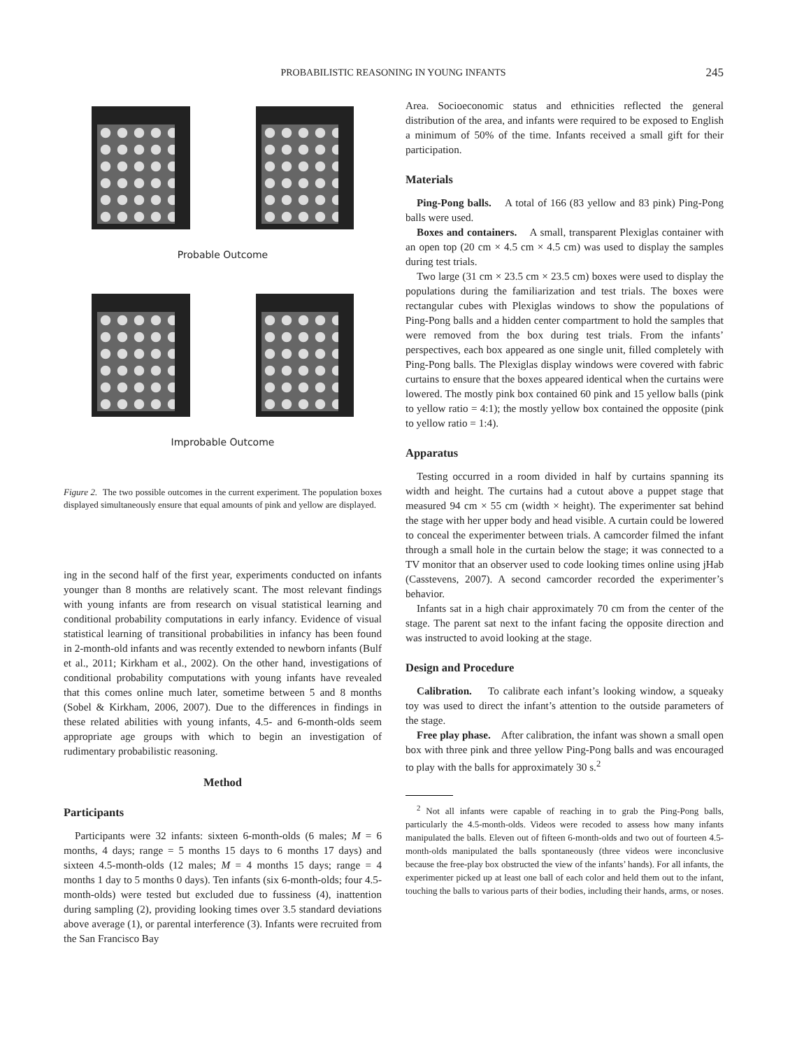PROBABILISTIC REASONING IN YOUNG INFANTS
245
Probable Outcome
Improbable Outcome
Figure 2. The two possible outcomes in the current experiment. The population boxes displayed simultaneously ensure that equal amounts of pink and yellow are displayed.
ing in the second half of the first year, experiments conducted on infants younger than 8 months are relatively scant. The most relevant findings with young infants are from research on visual statistical learning and conditional probability computations in early infancy. Evidence of visual statistical learning of transitional probabilities in infancy has been found in 2-month-old infants and was recently extended to newborn infants (Bulf et al., 2011; Kirkham et al., 2002). On the other hand, investigations of conditional probability computations with young infants have revealed that this comes online much later, sometime between 5 and 8 months (Sobel & Kirkham, 2006, 2007). Due to the differences in findings in these related abilities with young infants, 4.5- and 6-month-olds seem appropriate age groups with which to begin an investigation of rudimentary probabilistic reasoning.
Method
Participants
Participants were 32 infants: sixteen 6-month-olds (6 males; M = 6 months, 4 days; range = 5 months 15 days to 6 months 17 days) and sixteen 4.5-month-olds (12 males; M = 4 months 15 days; range = 4 months 1 day to 5 months 0 days). Ten infants (six 6-month-olds; four 4.5-month-olds) were tested but excluded due to fussiness (4), inattention during sampling (2), providing looking times over 3.5 standard deviations above average (1), or parental interference (3). Infants were recruited from the San Francisco Bay
Area. Socioeconomic status and ethnicities reflected the general distribution of the area, and infants were required to be exposed to English a minimum of 50% of the time. Infants received a small gift for their participation.
Materials
Ping-Pong balls. A total of 166 (83 yellow and 83 pink) Ping-Pong balls were used.
Boxes and containers. A small, transparent Plexiglas container with an open top (20 cm × 4.5 cm × 4.5 cm) was used to display the samples during test trials.
Two large (31 cm × 23.5 cm × 23.5 cm) boxes were used to display the populations during the familiarization and test trials. The boxes were rectangular cubes with Plexiglas windows to show the populations of Ping-Pong balls and a hidden center compartment to hold the samples that were removed from the box during test trials. From the infants’ perspectives, each box appeared as one single unit, filled completely with Ping-Pong balls. The Plexiglas display windows were covered with fabric curtains to ensure that the boxes appeared identical when the curtains were lowered. The mostly pink box contained 60 pink and 15 yellow balls (pink to yellow ratio = 4:1); the mostly yellow box contained the opposite (pink to yellow ratio = 1:4).
Apparatus
Testing occurred in a room divided in half by curtains spanning its width and height. The curtains had a cutout above a puppet stage that measured 94 cm × 55 cm (width × height). The experimenter sat behind the stage with her upper body and head visible. A curtain could be lowered to conceal the experimenter between trials. A camcorder filmed the infant through a small hole in the curtain below the stage; it was connected to a TV monitor that an observer used to code looking times online using jHab (Casstevens, 2007). A second camcorder recorded the experimenter’s behavior.
Infants sat in a high chair approximately 70 cm from the center of the stage. The parent sat next to the infant facing the opposite direction and was instructed to avoid looking at the stage.
Design and Procedure
Calibration. To calibrate each infant’s looking window, a squeaky toy was used to direct the infant’s attention to the outside parameters of the stage.
Free play phase. After calibration, the infant was shown a small open box with three pink and three yellow Ping-Pong balls and was encouraged to play with the balls for approximately 30 s.<sup>2</sup>
<sup>2</sup> Not all infants were capable of reaching in to grab the Ping-Pong balls, particularly the 4.5-month-olds. Videos were recoded to assess how many infants manipulated the balls. Eleven out of fifteen 6-month-olds and two out of fourteen 4.5-month-olds manipulated the balls spontaneously (three videos were inconclusive because the free-play box obstructed the view of the infants’ hands). For all infants, the experimenter picked up at least one ball of each color and held them out to the infant, touching the balls to various parts of their bodies, including their hands, arms, or noses.